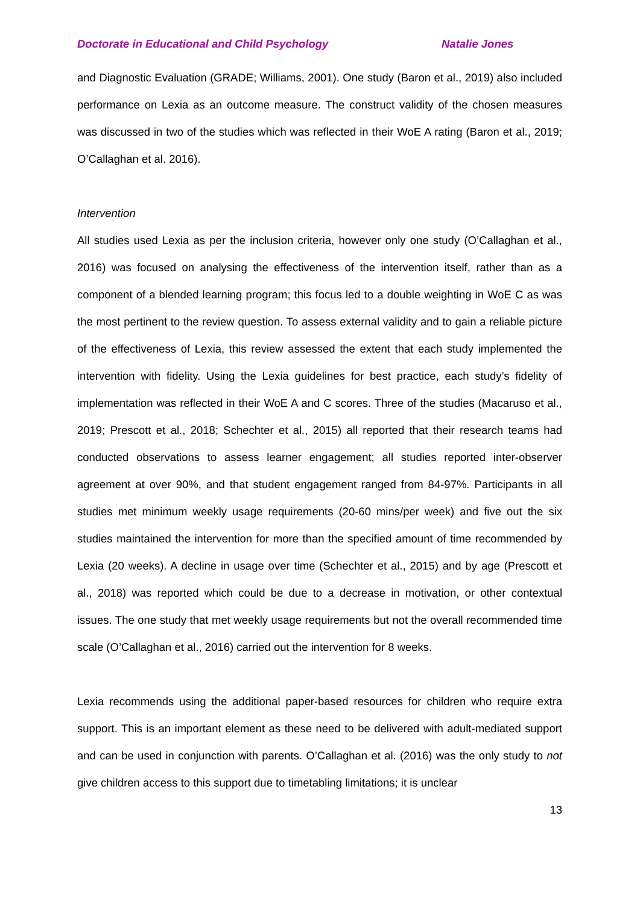Doctorate in Educational and Child Psychology Natalie Jones
and Diagnostic Evaluation (GRADE; Williams, 2001). One study (Baron et al., 2019) also included performance on Lexia as an outcome measure. The construct validity of the chosen measures was discussed in two of the studies which was reflected in their WoE A rating (Baron et al., 2019; O’Callaghan et al. 2016).
Intervention
All studies used Lexia as per the inclusion criteria, however only one study (O’Callaghan et al., 2016) was focused on analysing the effectiveness of the intervention itself, rather than as a component of a blended learning program; this focus led to a double weighting in WoE C as was the most pertinent to the review question. To assess external validity and to gain a reliable picture of the effectiveness of Lexia, this review assessed the extent that each study implemented the intervention with fidelity. Using the Lexia guidelines for best practice, each study’s fidelity of implementation was reflected in their WoE A and C scores. Three of the studies (Macaruso et al., 2019; Prescott et al., 2018; Schechter et al., 2015) all reported that their research teams had conducted observations to assess learner engagement; all studies reported inter-observer agreement at over 90%, and that student engagement ranged from 84-97%. Participants in all studies met minimum weekly usage requirements (20-60 mins/per week) and five out the six studies maintained the intervention for more than the specified amount of time recommended by Lexia (20 weeks). A decline in usage over time (Schechter et al., 2015) and by age (Prescott et al., 2018) was reported which could be due to a decrease in motivation, or other contextual issues. The one study that met weekly usage requirements but not the overall recommended time scale (O’Callaghan et al., 2016) carried out the intervention for 8 weeks.
Lexia recommends using the additional paper-based resources for children who require extra support. This is an important element as these need to be delivered with adult-mediated support and can be used in conjunction with parents. O’Callaghan et al. (2016) was the only study to not give children access to this support due to timetabling limitations; it is unclear
13